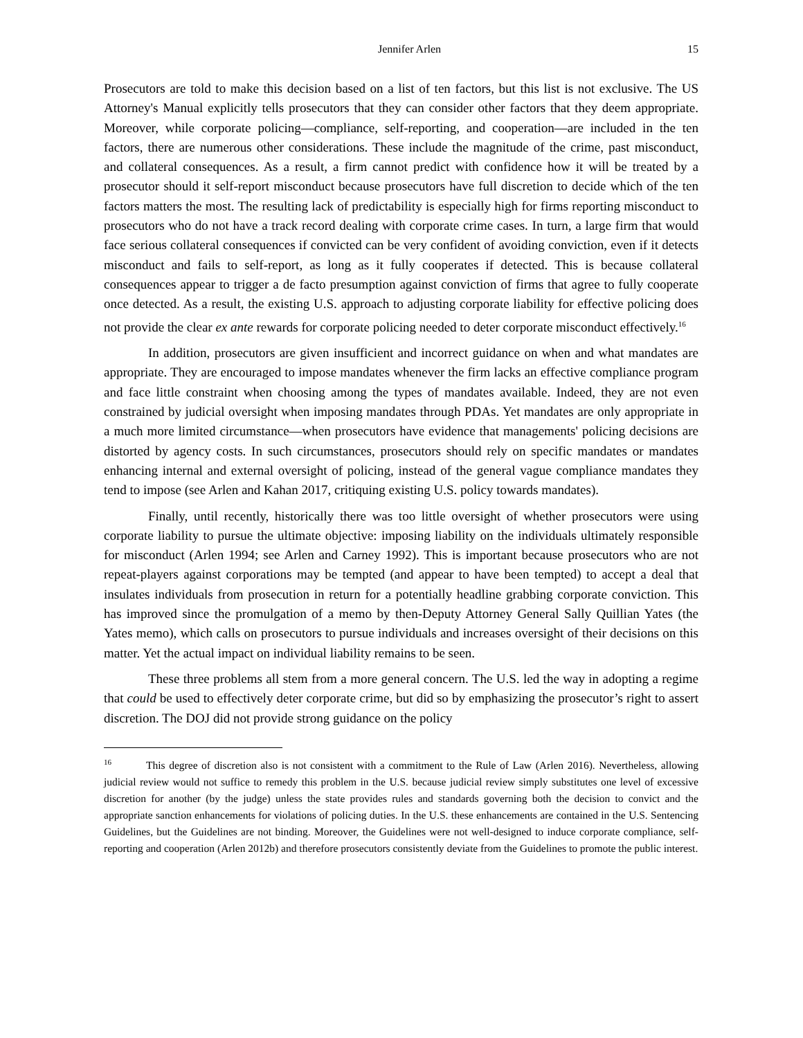Jennifer Arlen 15
Prosecutors are told to make this decision based on a list of ten factors, but this list is not exclusive. The US Attorney's Manual explicitly tells prosecutors that they can consider other factors that they deem appropriate. Moreover, while corporate policing—compliance, self-reporting, and cooperation—are included in the ten factors, there are numerous other considerations. These include the magnitude of the crime, past misconduct, and collateral consequences. As a result, a firm cannot predict with confidence how it will be treated by a prosecutor should it self-report misconduct because prosecutors have full discretion to decide which of the ten factors matters the most. The resulting lack of predictability is especially high for firms reporting misconduct to prosecutors who do not have a track record dealing with corporate crime cases. In turn, a large firm that would face serious collateral consequences if convicted can be very confident of avoiding conviction, even if it detects misconduct and fails to self-report, as long as it fully cooperates if detected. This is because collateral consequences appear to trigger a de facto presumption against conviction of firms that agree to fully cooperate once detected. As a result, the existing U.S. approach to adjusting corporate liability for effective policing does not provide the clear ex ante rewards for corporate policing needed to deter corporate misconduct effectively.<sup>16</sup>
In addition, prosecutors are given insufficient and incorrect guidance on when and what mandates are appropriate. They are encouraged to impose mandates whenever the firm lacks an effective compliance program and face little constraint when choosing among the types of mandates available. Indeed, they are not even constrained by judicial oversight when imposing mandates through PDAs. Yet mandates are only appropriate in a much more limited circumstance—when prosecutors have evidence that managements' policing decisions are distorted by agency costs. In such circumstances, prosecutors should rely on specific mandates or mandates enhancing internal and external oversight of policing, instead of the general vague compliance mandates they tend to impose (see Arlen and Kahan 2017, critiquing existing U.S. policy towards mandates).
Finally, until recently, historically there was too little oversight of whether prosecutors were using corporate liability to pursue the ultimate objective: imposing liability on the individuals ultimately responsible for misconduct (Arlen 1994; see Arlen and Carney 1992). This is important because prosecutors who are not repeat-players against corporations may be tempted (and appear to have been tempted) to accept a deal that insulates individuals from prosecution in return for a potentially headline grabbing corporate conviction. This has improved since the promulgation of a memo by then-Deputy Attorney General Sally Quillian Yates (the Yates memo), which calls on prosecutors to pursue individuals and increases oversight of their decisions on this matter. Yet the actual impact on individual liability remains to be seen.
These three problems all stem from a more general concern. The U.S. led the way in adopting a regime that could be used to effectively deter corporate crime, but did so by emphasizing the prosecutor’s right to assert discretion. The DOJ did not provide strong guidance on the policy
<sup>16</sup> This degree of discretion also is not consistent with a commitment to the Rule of Law (Arlen 2016). Nevertheless, allowing judicial review would not suffice to remedy this problem in the U.S. because judicial review simply substitutes one level of excessive discretion for another (by the judge) unless the state provides rules and standards governing both the decision to convict and the appropriate sanction enhancements for violations of policing duties. In the U.S. these enhancements are contained in the U.S. Sentencing Guidelines, but the Guidelines are not binding. Moreover, the Guidelines were not well-designed to induce corporate compliance, self-reporting and cooperation (Arlen 2012b) and therefore prosecutors consistently deviate from the Guidelines to promote the public interest.